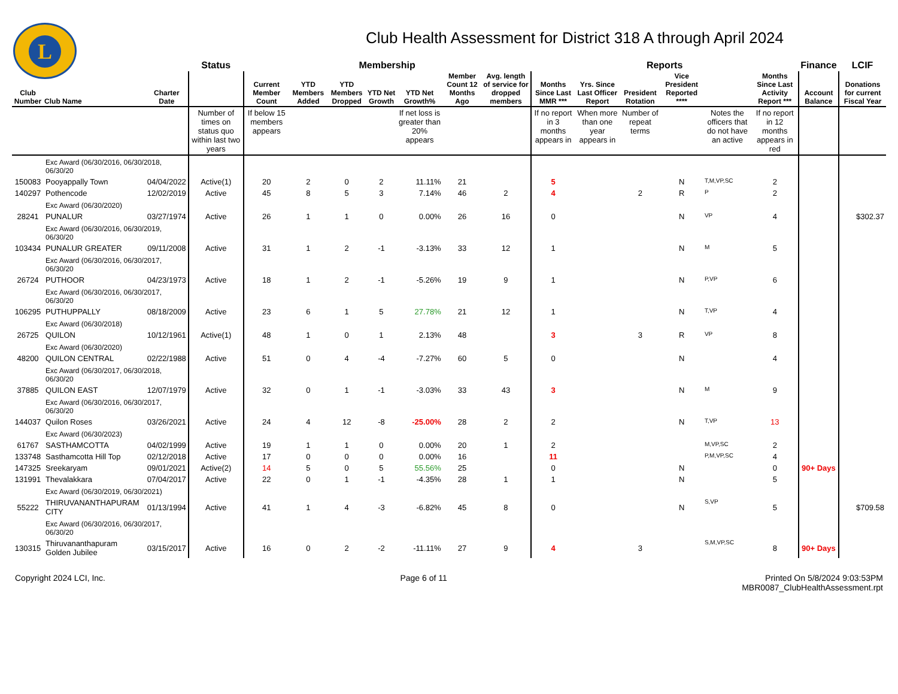L
Club Health Assessment for District 318 A through April 2024
| | | | Status | Membership | | | | | | | Reports | | | | | | Finance | LCIF |
| --- | --- | --- | --- | --- | --- | --- | --- | --- | --- | --- | --- | --- | --- | --- | --- | --- | --- | --- |
| Club Number | Club Name | Charter Date | | Current Member Count | YTD Members Added | YTD Members Dropped | YTD Net Growth | YTD Net Growth% | Member Count 12 Months Ago | Avg. length of service for dropped members | Months Since Last MMR *** | Yrs. Since Last Officer Report | President Rotation | Vice President Reported **** | | Months Since Last Activity Report *** | Account Balance | Donations for current Fiscal Year |
| | | | Number of times on status quo within last two years | If below 15 members appears | | | | If net loss is greater than 20% appears | | | If no report in 3 months appears in | When more than one year appears in | Number of repeat terms | | Notes the officers that do not have an active | If no report in 12 months appears in red | | |
| | Exc Award (06/30/2016, 06/30/2018, 06/30/20 | | | | | | | | | | | | | | | | | |
| 150083 | Pooyappally Town | 04/04/2022 | Active(1) | 20 | 2 | 0 | 2 | 11.11% | 21 | | 5 | | | N | T,M,VP,SC | 2 | | |
| 140297 | Pothencode | 12/02/2019 | Active | 45 | 8 | 5 | 3 | 7.14% | 46 | 2 | 4 | | 2 | R | P | 2 | | |
| | Exc Award (06/30/2020) | | | | | | | | | | | | | | | | | |
| 28241 | PUNALUR | 03/27/1974 | Active | 26 | 1 | 1 | 0 | 0.00% | 26 | 16 | 0 | | | N | VP | 4 | | $302.37 |
| | Exc Award (06/30/2016, 06/30/2019, 06/30/20 | | | | | | | | | | | | | | | | | |
| 103434 | PUNALUR GREATER | 09/11/2008 | Active | 31 | 1 | 2 | -1 | -3.13% | 33 | 12 | 1 | | | N | M | 5 | | |
| | Exc Award (06/30/2016, 06/30/2017, 06/30/20 | | | | | | | | | | | | | | | | | |
| 26724 | PUTHOOR | 04/23/1973 | Active | 18 | 1 | 2 | -1 | -5.26% | 19 | 9 | 1 | | | N | P,VP | 6 | | |
| | Exc Award (06/30/2016, 06/30/2017, 06/30/20 | | | | | | | | | | | | | | | | | |
| 106295 | PUTHUPPALLY | 08/18/2009 | Active | 23 | 6 | 1 | 5 | 27.78% | 21 | 12 | 1 | | | N | T,VP | 4 | | |
| | Exc Award (06/30/2018) | | | | | | | | | | | | | | | | | |
| 26725 | QUILON | 10/12/1961 | Active(1) | 48 | 1 | 0 | 1 | 2.13% | 48 | | 3 | | 3 | R | VP | 8 | | |
| | Exc Award (06/30/2020) | | | | | | | | | | | | | | | | | |
| 48200 | QUILON CENTRAL | 02/22/1988 | Active | 51 | 0 | 4 | -4 | -7.27% | 60 | 5 | 0 | | | N | | 4 | | |
| | Exc Award (06/30/2017, 06/30/2018, 06/30/20 | | | | | | | | | | | | | | | | | |
| 37885 | QUILON EAST | 12/07/1979 | Active | 32 | 0 | 1 | -1 | -3.03% | 33 | 43 | 3 | | | N | M | 9 | | |
| | Exc Award (06/30/2016, 06/30/2017, 06/30/20 | | | | | | | | | | | | | | | | | |
| 144037 | Quilon Roses | 03/26/2021 | Active | 24 | 4 | 12 | -8 | -25.00% | 28 | 2 | 2 | | | N | T,VP | 13 | | |
| | Exc Award (06/30/2023) | | | | | | | | | | | | | | | | | |
| 61767 | SASTHAMCOTTA | 04/02/1999 | Active | 19 | 1 | 1 | 0 | 0.00% | 20 | 1 | 2 | | | | M,VP,SC | 2 | | |
| 133748 | Sasthamcotta Hill Top | 02/12/2018 | Active | 17 | 0 | 0 | 0 | 0.00% | 16 | | 11 | | | | P,M,VP,SC | 4 | | |
| 147325 | Sreekaryam | 09/01/2021 | Active(2) | 14 | 5 | 0 | 5 | 55.56% | 25 | | 0 | | | N | | 0 | 90+ Days | |
| 131991 | Thevalakkara | 07/04/2017 | Active | 22 | 0 | 1 | -1 | -4.35% | 28 | 1 | 1 | | | N | | 5 | | |
| | Exc Award (06/30/2019, 06/30/2021) | | | | | | | | | | | | | | | | | |
| 55222 | THIRUVANANTHAPURAM CITY | 01/13/1994 | Active | 41 | 1 | 4 | -3 | -6.82% | 45 | 8 | 0 | | | N | S,VP | 5 | | $709.58 |
| | Exc Award (06/30/2016, 06/30/2017, 06/30/20 | | | | | | | | | | | | | | | | | |
| 130315 | Thiruvananthapuram Golden Jubilee | 03/15/2017 | Active | 16 | 0 | 2 | -2 | -11.11% | 27 | 9 | 4 | | 3 | | S,M,VP,SC | 8 | 90+ Days | |
Copyright 2024 LCI, Inc. Page 6 of 11 Printed On 5/8/2024 9:03:53PM
MBR0087_ClubHealthAssessment.rpt